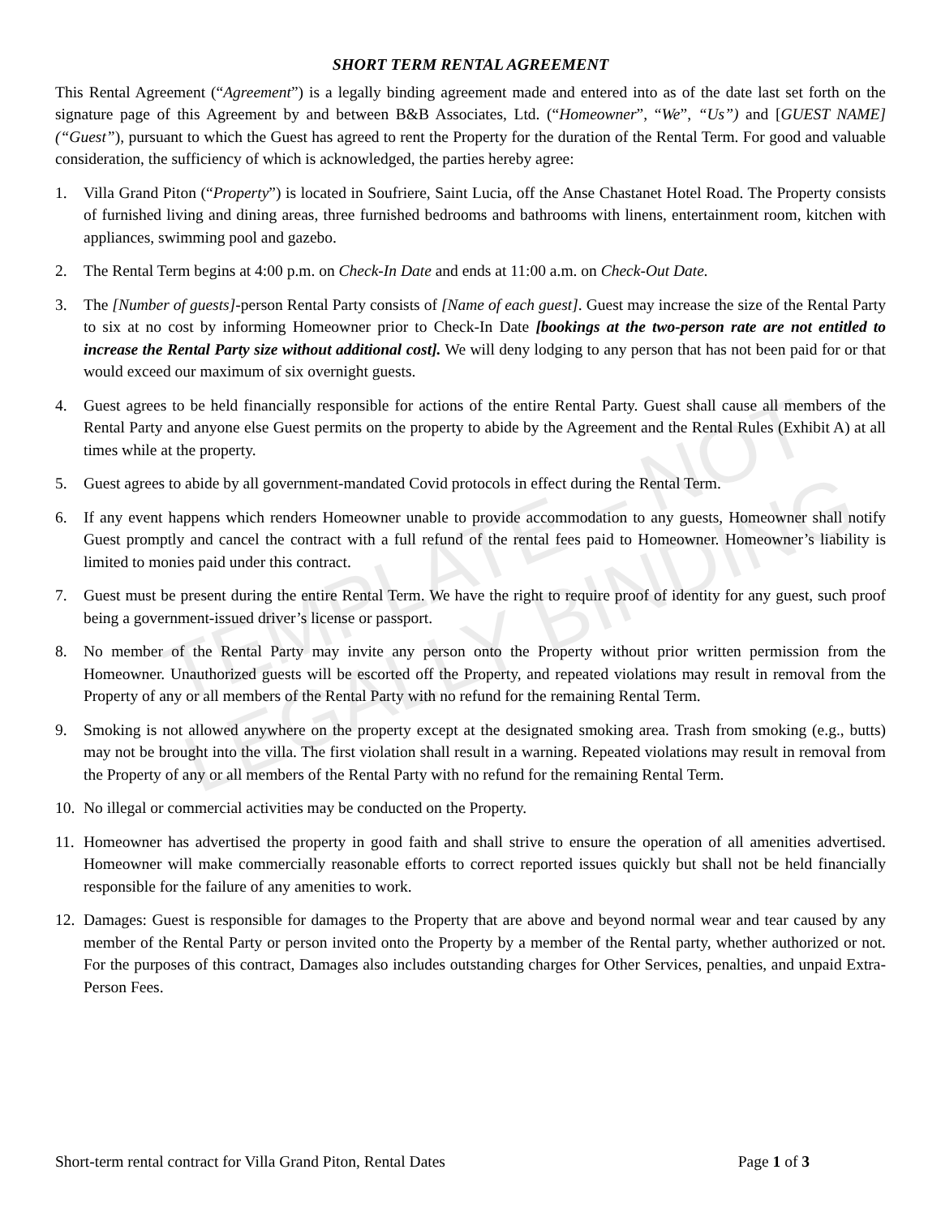SHORT TERM RENTAL AGREEMENT
This Rental Agreement (“Agreement”) is a legally binding agreement made and entered into as of the date last set forth on the signature page of this Agreement by and between B&B Associates, Ltd. (“Homeowner”, “We”, “Us”) and [GUEST NAME] (“Guest”), pursuant to which the Guest has agreed to rent the Property for the duration of the Rental Term. For good and valuable consideration, the sufficiency of which is acknowledged, the parties hereby agree:
1. Villa Grand Piton (“Property”) is located in Soufriere, Saint Lucia, off the Anse Chastanet Hotel Road. The Property consists of furnished living and dining areas, three furnished bedrooms and bathrooms with linens, entertainment room, kitchen with appliances, swimming pool and gazebo.
2. The Rental Term begins at 4:00 p.m. on Check-In Date and ends at 11:00 a.m. on Check-Out Date.
3. The [Number of guests]-person Rental Party consists of [Name of each guest]. Guest may increase the size of the Rental Party to six at no cost by informing Homeowner prior to Check-In Date [bookings at the two-person rate are not entitled to increase the Rental Party size without additional cost]. We will deny lodging to any person that has not been paid for or that would exceed our maximum of six overnight guests.
4. Guest agrees to be held financially responsible for actions of the entire Rental Party. Guest shall cause all members of the Rental Party and anyone else Guest permits on the property to abide by the Agreement and the Rental Rules (Exhibit A) at all times while at the property.
5. Guest agrees to abide by all government-mandated Covid protocols in effect during the Rental Term.
6. If any event happens which renders Homeowner unable to provide accommodation to any guests, Homeowner shall notify Guest promptly and cancel the contract with a full refund of the rental fees paid to Homeowner. Homeowner’s liability is limited to monies paid under this contract.
7. Guest must be present during the entire Rental Term. We have the right to require proof of identity for any guest, such proof being a government-issued driver’s license or passport.
8. No member of the Rental Party may invite any person onto the Property without prior written permission from the Homeowner. Unauthorized guests will be escorted off the Property, and repeated violations may result in removal from the Property of any or all members of the Rental Party with no refund for the remaining Rental Term.
9. Smoking is not allowed anywhere on the property except at the designated smoking area. Trash from smoking (e.g., butts) may not be brought into the villa. The first violation shall result in a warning. Repeated violations may result in removal from the Property of any or all members of the Rental Party with no refund for the remaining Rental Term.
10. No illegal or commercial activities may be conducted on the Property.
11. Homeowner has advertised the property in good faith and shall strive to ensure the operation of all amenities advertised. Homeowner will make commercially reasonable efforts to correct reported issues quickly but shall not be held financially responsible for the failure of any amenities to work.
12. Damages: Guest is responsible for damages to the Property that are above and beyond normal wear and tear caused by any member of the Rental Party or person invited onto the Property by a member of the Rental party, whether authorized or not. For the purposes of this contract, Damages also includes outstanding charges for Other Services, penalties, and unpaid Extra-Person Fees.
TEMPLATE – NOT
LEGALLY BINDING
Short-term rental contract for Villa Grand Piton, Rental Dates Page 1 of 3